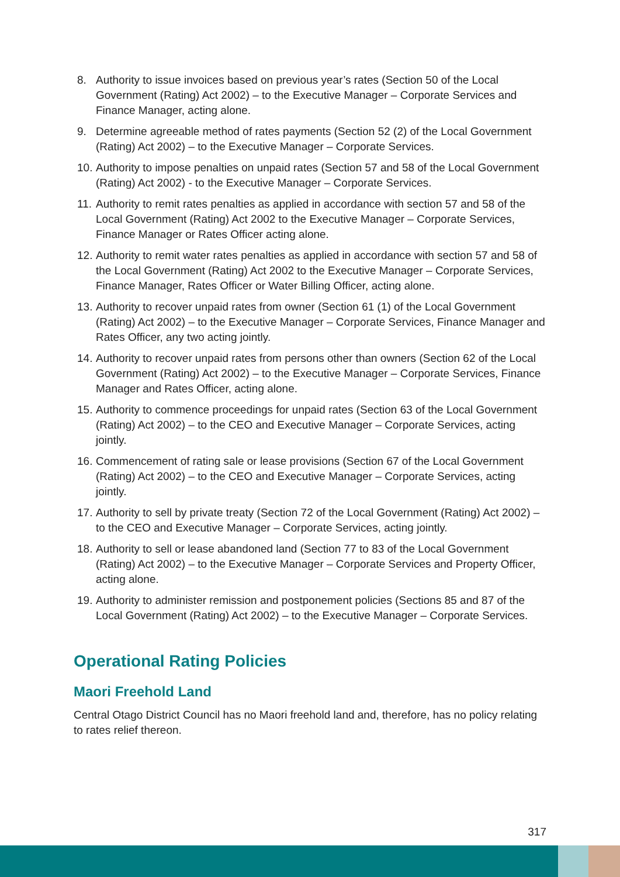8. Authority to issue invoices based on previous year’s rates (Section 50 of the Local Government (Rating) Act 2002) – to the Executive Manager – Corporate Services and Finance Manager, acting alone.
9. Determine agreeable method of rates payments (Section 52 (2) of the Local Government (Rating) Act 2002) – to the Executive Manager – Corporate Services.
10. Authority to impose penalties on unpaid rates (Section 57 and 58 of the Local Government (Rating) Act 2002) - to the Executive Manager – Corporate Services.
11. Authority to remit rates penalties as applied in accordance with section 57 and 58 of the Local Government (Rating) Act 2002 to the Executive Manager – Corporate Services, Finance Manager or Rates Officer acting alone.
12. Authority to remit water rates penalties as applied in accordance with section 57 and 58 of the Local Government (Rating) Act 2002 to the Executive Manager – Corporate Services, Finance Manager, Rates Officer or Water Billing Officer, acting alone.
13. Authority to recover unpaid rates from owner (Section 61 (1) of the Local Government (Rating) Act 2002) – to the Executive Manager – Corporate Services, Finance Manager and Rates Officer, any two acting jointly.
14. Authority to recover unpaid rates from persons other than owners (Section 62 of the Local Government (Rating) Act 2002) – to the Executive Manager – Corporate Services, Finance Manager and Rates Officer, acting alone.
15. Authority to commence proceedings for unpaid rates (Section 63 of the Local Government (Rating) Act 2002) – to the CEO and Executive Manager – Corporate Services, acting jointly.
16. Commencement of rating sale or lease provisions (Section 67 of the Local Government (Rating) Act 2002) – to the CEO and Executive Manager – Corporate Services, acting jointly.
17. Authority to sell by private treaty (Section 72 of the Local Government (Rating) Act 2002) – to the CEO and Executive Manager – Corporate Services, acting jointly.
18. Authority to sell or lease abandoned land (Section 77 to 83 of the Local Government (Rating) Act 2002) – to the Executive Manager – Corporate Services and Property Officer, acting alone.
19. Authority to administer remission and postponement policies (Sections 85 and 87 of the Local Government (Rating) Act 2002) – to the Executive Manager – Corporate Services.
Operational Rating Policies
Maori Freehold Land
Central Otago District Council has no Maori freehold land and, therefore, has no policy relating to rates relief thereon.
317